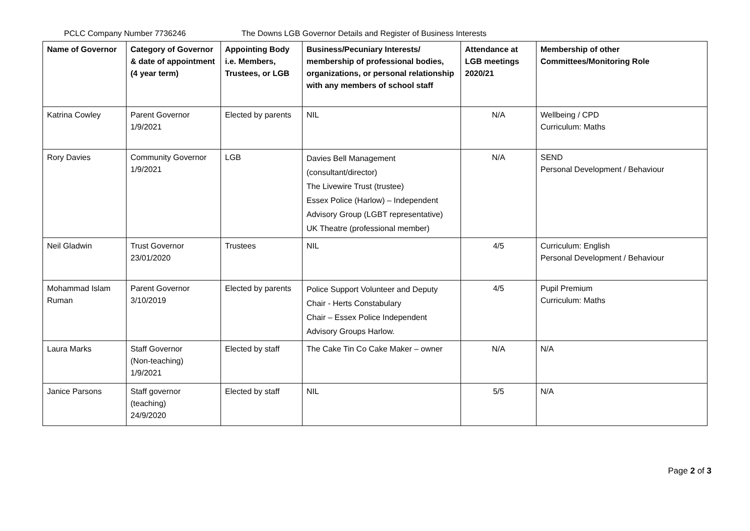PCLC Company Number 7736246 The Downs LGB Governor Details and Register of Business Interests
| Name of Governor | Category of Governor & date of appointment (4 year term) | Appointing Body i.e. Members, Trustees, or LGB | Business/Pecuniary Interests/ membership of professional bodies, organizations, or personal relationship with any members of school staff | Attendance at LGB meetings 2020/21 | Membership of other Committees/Monitoring Role |
| --- | --- | --- | --- | --- | --- |
| Katrina Cowley | Parent Governor 1/9/2021 | Elected by parents | NIL | N/A | Wellbeing / CPD Curriculum: Maths |
| Rory Davies | Community Governor 1/9/2021 | LGB | Davies Bell Management (consultant/director) The Livewire Trust (trustee) Essex Police (Harlow) – Independent Advisory Group (LGBT representative) UK Theatre (professional member) | N/A | SEND Personal Development / Behaviour |
| Neil Gladwin | Trust Governor 23/01/2020 | Trustees | NIL | 4/5 | Curriculum: English Personal Development / Behaviour |
| Mohammad Islam Ruman | Parent Governor 3/10/2019 | Elected by parents | Police Support Volunteer and Deputy Chair - Herts Constabulary Chair – Essex Police Independent Advisory Groups Harlow. | 4/5 | Pupil Premium Curriculum: Maths |
| Laura Marks | Staff Governor (Non-teaching) 1/9/2021 | Elected by staff | The Cake Tin Co Cake Maker – owner | N/A | N/A |
| Janice Parsons | Staff governor (teaching) 24/9/2020 | Elected by staff | NIL | 5/5 | N/A |
Page 2 of 3